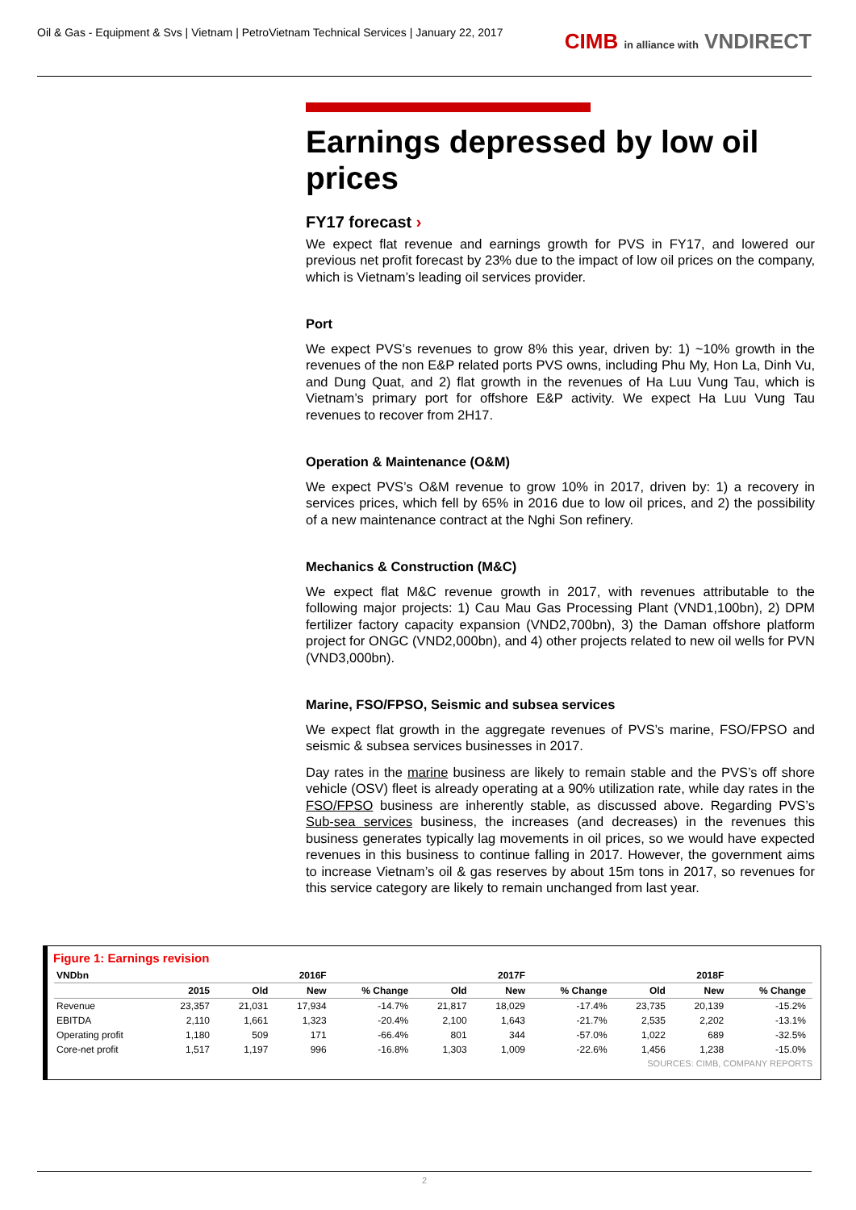Oil & Gas - Equipment & Svs | Vietnam | PetroVietnam Technical Services | January 22, 2017
CIMB in alliance with VNDIRECT
Earnings depressed by low oil prices
FY17 forecast ›
We expect flat revenue and earnings growth for PVS in FY17, and lowered our previous net profit forecast by 23% due to the impact of low oil prices on the company, which is Vietnam’s leading oil services provider.
Port
We expect PVS’s revenues to grow 8% this year, driven by: 1) ~10% growth in the revenues of the non E&P related ports PVS owns, including Phu My, Hon La, Dinh Vu, and Dung Quat, and 2) flat growth in the revenues of Ha Luu Vung Tau, which is Vietnam’s primary port for offshore E&P activity. We expect Ha Luu Vung Tau revenues to recover from 2H17.
Operation & Maintenance (O&M)
We expect PVS’s O&M revenue to grow 10% in 2017, driven by: 1) a recovery in services prices, which fell by 65% in 2016 due to low oil prices, and 2) the possibility of a new maintenance contract at the Nghi Son refinery.
Mechanics & Construction (M&C)
We expect flat M&C revenue growth in 2017, with revenues attributable to the following major projects: 1) Cau Mau Gas Processing Plant (VND1,100bn), 2) DPM fertilizer factory capacity expansion (VND2,700bn), 3) the Daman offshore platform project for ONGC (VND2,000bn), and 4) other projects related to new oil wells for PVN (VND3,000bn).
Marine, FSO/FPSO, Seismic and subsea services
We expect flat growth in the aggregate revenues of PVS’s marine, FSO/FPSO and seismic & subsea services businesses in 2017.
Day rates in the marine business are likely to remain stable and the PVS’s off shore vehicle (OSV) fleet is already operating at a 90% utilization rate, while day rates in the FSO/FPSO business are inherently stable, as discussed above. Regarding PVS’s Sub-sea services business, the increases (and decreases) in the revenues this business generates typically lag movements in oil prices, so we would have expected revenues in this business to continue falling in 2017. However, the government aims to increase Vietnam’s oil & gas reserves by about 15m tons in 2017, so revenues for this service category are likely to remain unchanged from last year.
Figure 1: Earnings revision
| VNDbn | | | 2016F | | | 2017F | | | 2018F | |
| --- | --- | --- | --- | --- | --- | --- | --- | --- | --- | --- |
| | 2015 | Old | New | % Change | Old | New | % Change | Old | New | % Change |
| Revenue | 23,357 | 21,031 | 17,934 | -14.7% | 21,817 | 18,029 | -17.4% | 23,735 | 20,139 | -15.2% |
| EBITDA | 2,110 | 1,661 | 1,323 | -20.4% | 2,100 | 1,643 | -21.7% | 2,535 | 2,202 | -13.1% |
| Operating profit | 1,180 | 509 | 171 | -66.4% | 801 | 344 | -57.0% | 1,022 | 689 | -32.5% |
| Core-net profit | 1,517 | 1,197 | 996 | -16.8% | 1,303 | 1,009 | -22.6% | 1,456 | 1,238 | -15.0% |
SOURCES: CIMB, COMPANY REPORTS
2